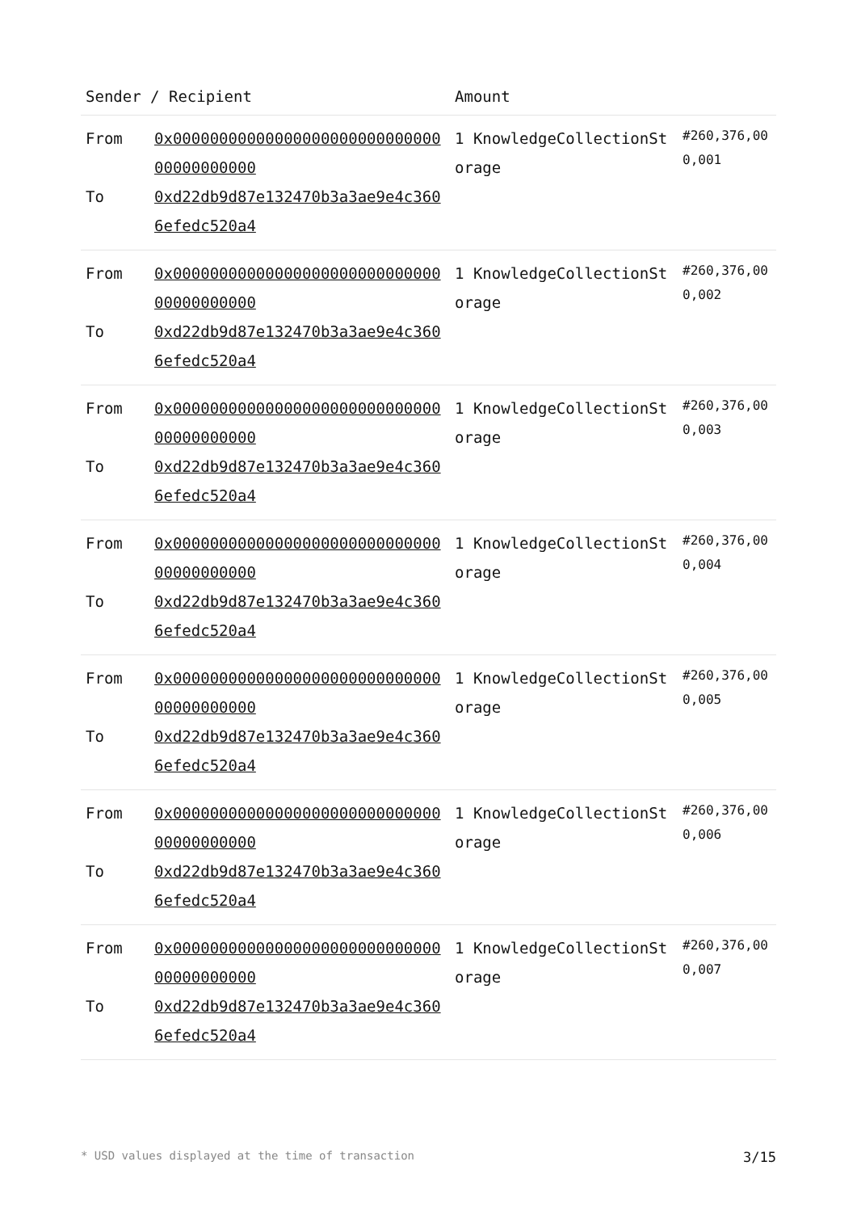| Sender / Recipient | | Amount | |
| --- | --- | --- | --- |
| From To | 0x0000000000000000000000000000000000000000 0xd22db9d87e132470b3a3ae9e4c3606efedc520a4 | 1 KnowledgeCollectionStorage | #260,376,000,001 |
| From To | 0x0000000000000000000000000000000000000000 0xd22db9d87e132470b3a3ae9e4c3606efedc520a4 | 1 KnowledgeCollectionStorage | #260,376,000,002 |
| From To | 0x0000000000000000000000000000000000000000 0xd22db9d87e132470b3a3ae9e4c3606efedc520a4 | 1 KnowledgeCollectionStorage | #260,376,000,003 |
| From To | 0x0000000000000000000000000000000000000000 0xd22db9d87e132470b3a3ae9e4c3606efedc520a4 | 1 KnowledgeCollectionStorage | #260,376,000,004 |
| From To | 0x0000000000000000000000000000000000000000 0xd22db9d87e132470b3a3ae9e4c3606efedc520a4 | 1 KnowledgeCollectionStorage | #260,376,000,005 |
| From To | 0x0000000000000000000000000000000000000000 0xd22db9d87e132470b3a3ae9e4c3606efedc520a4 | 1 KnowledgeCollectionStorage | #260,376,000,006 |
| From To | 0x0000000000000000000000000000000000000000 0xd22db9d87e132470b3a3ae9e4c3606efedc520a4 | 1 KnowledgeCollectionStorage | #260,376,000,007 |
* USD values displayed at the time of transaction 3/15